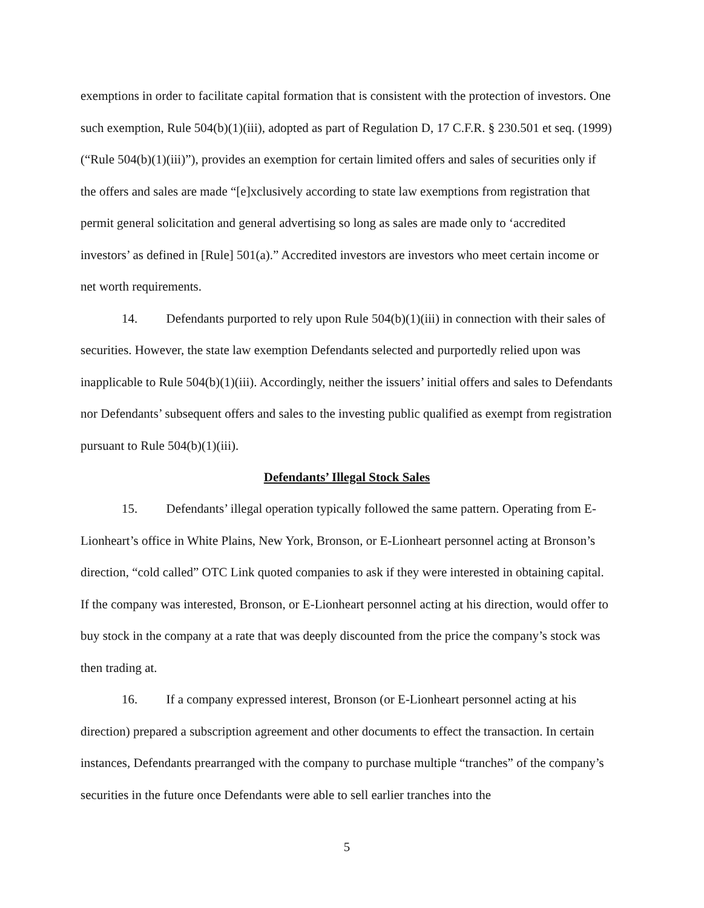exemptions in order to facilitate capital formation that is consistent with the protection of investors. One such exemption, Rule 504(b)(1)(iii), adopted as part of Regulation D, 17 C.F.R. § 230.501 et seq. (1999) (“Rule 504(b)(1)(iii)”), provides an exemption for certain limited offers and sales of securities only if the offers and sales are made “[e]xclusively according to state law exemptions from registration that permit general solicitation and general advertising so long as sales are made only to ‘accredited investors’ as defined in [Rule] 501(a).” Accredited investors are investors who meet certain income or net worth requirements.
14. Defendants purported to rely upon Rule 504(b)(1)(iii) in connection with their sales of securities. However, the state law exemption Defendants selected and purportedly relied upon was inapplicable to Rule 504(b)(1)(iii). Accordingly, neither the issuers’ initial offers and sales to Defendants nor Defendants’ subsequent offers and sales to the investing public qualified as exempt from registration pursuant to Rule 504(b)(1)(iii).
Defendants’ Illegal Stock Sales
15. Defendants’ illegal operation typically followed the same pattern. Operating from E-Lionheart’s office in White Plains, New York, Bronson, or E-Lionheart personnel acting at Bronson’s direction, “cold called” OTC Link quoted companies to ask if they were interested in obtaining capital. If the company was interested, Bronson, or E-Lionheart personnel acting at his direction, would offer to buy stock in the company at a rate that was deeply discounted from the price the company’s stock was then trading at.
16. If a company expressed interest, Bronson (or E-Lionheart personnel acting at his direction) prepared a subscription agreement and other documents to effect the transaction. In certain instances, Defendants prearranged with the company to purchase multiple “tranches” of the company’s securities in the future once Defendants were able to sell earlier tranches into the
5